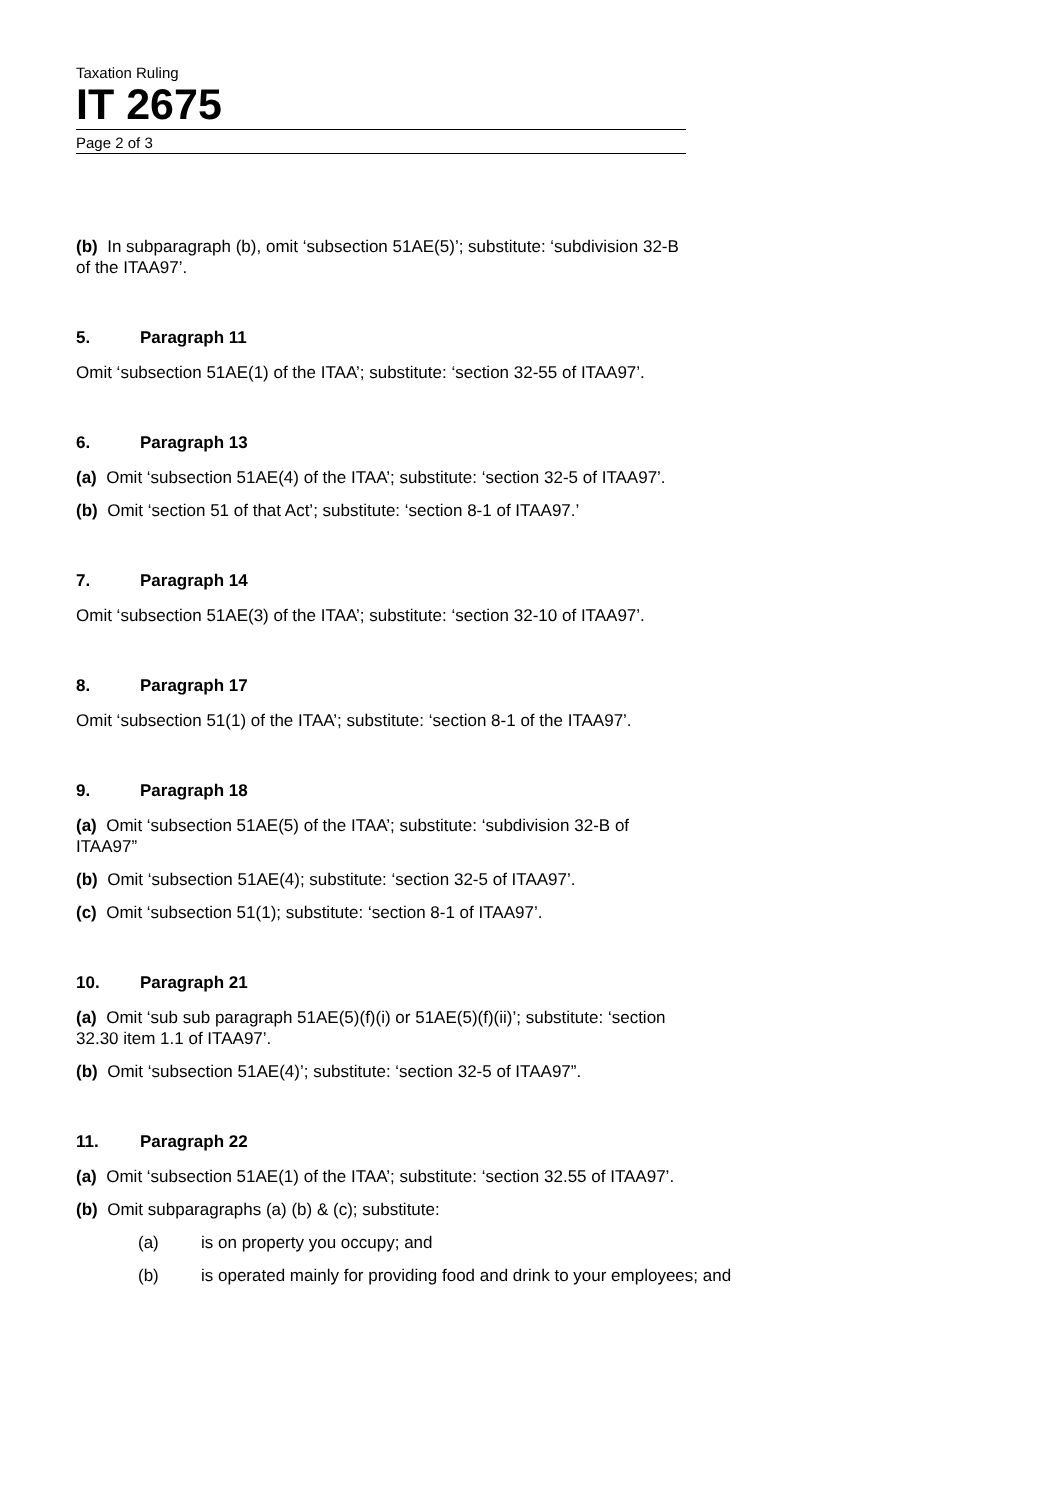Taxation Ruling
IT 2675
Page 2 of 3
(b) In subparagraph (b), omit ‘subsection 51AE(5)’; substitute: ‘subdivision 32-B of the ITAA97’.
5. Paragraph 11
Omit ‘subsection 51AE(1) of the ITAA’; substitute: ‘section 32-55 of ITAA97’.
6. Paragraph 13
(a) Omit ‘subsection 51AE(4) of the ITAA’; substitute: ‘section 32-5 of ITAA97’.
(b) Omit ‘section 51 of that Act’; substitute: ‘section 8-1 of ITAA97.’
7. Paragraph 14
Omit ‘subsection 51AE(3) of the ITAA’; substitute: ‘section 32-10 of ITAA97’.
8. Paragraph 17
Omit ‘subsection 51(1) of the ITAA’; substitute: ‘section 8-1 of the ITAA97’.
9. Paragraph 18
(a) Omit ‘subsection 51AE(5) of the ITAA’; substitute: ‘subdivision 32-B of ITAA97”
(b) Omit ‘subsection 51AE(4); substitute: ‘section 32-5 of ITAA97’.
(c) Omit ‘subsection 51(1); substitute: ‘section 8-1 of ITAA97’.
10. Paragraph 21
(a) Omit ‘sub sub paragraph 51AE(5)(f)(i) or 51AE(5)(f)(ii)’; substitute: ‘section 32.30 item 1.1 of ITAA97’.
(b) Omit ‘subsection 51AE(4)’; substitute: ‘section 32-5 of ITAA97”.
11. Paragraph 22
(a) Omit ‘subsection 51AE(1) of the ITAA’; substitute: ‘section 32.55 of ITAA97’.
(b) Omit subparagraphs (a) (b) & (c); substitute:
(a) is on property you occupy; and
(b) is operated mainly for providing food and drink to your employees; and